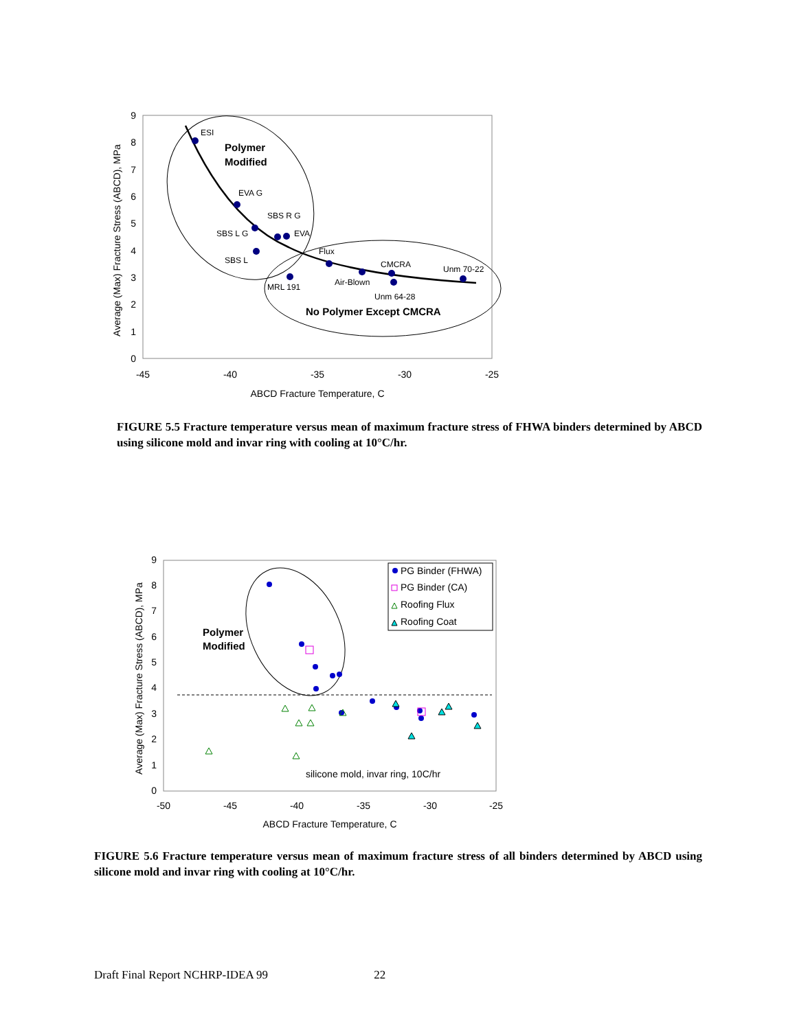-45
-40
-35
-30
-25
ABCD Fracture Temperature, C
0
1
2
3
4
5
6
7
8
9
Average (Max) Fracture Stress (ABCD), MPa
ESI
EVA G
SBS R G
EVA
SBS L G
SBS L
MRL 191
Flux
Air-Blown
CMCRA
Unm 64-28
Unm 70-22
Polymer
Modified
No Polymer Except CMCRA
FIGURE 5.5 Fracture temperature versus mean of maximum fracture stress of FHWA binders determined by ABCD using silicone mold and invar ring with cooling at 10°C/hr.
-50
-45
-40
-35
-30
-25
ABCD Fracture Temperature, C
0
1
2
3
4
5
6
7
8
9
Average (Max) Fracture Stress (ABCD), MPa
PG Binder (FHWA)
PG Binder (CA)
Roofing Flux
Roofing Coat
silicone mold, invar ring, 10C/hr
Polymer
Modified
FIGURE 5.6 Fracture temperature versus mean of maximum fracture stress of all binders determined by ABCD using silicone mold and invar ring with cooling at 10°C/hr.
Draft Final Report NCHRP-IDEA 99 22